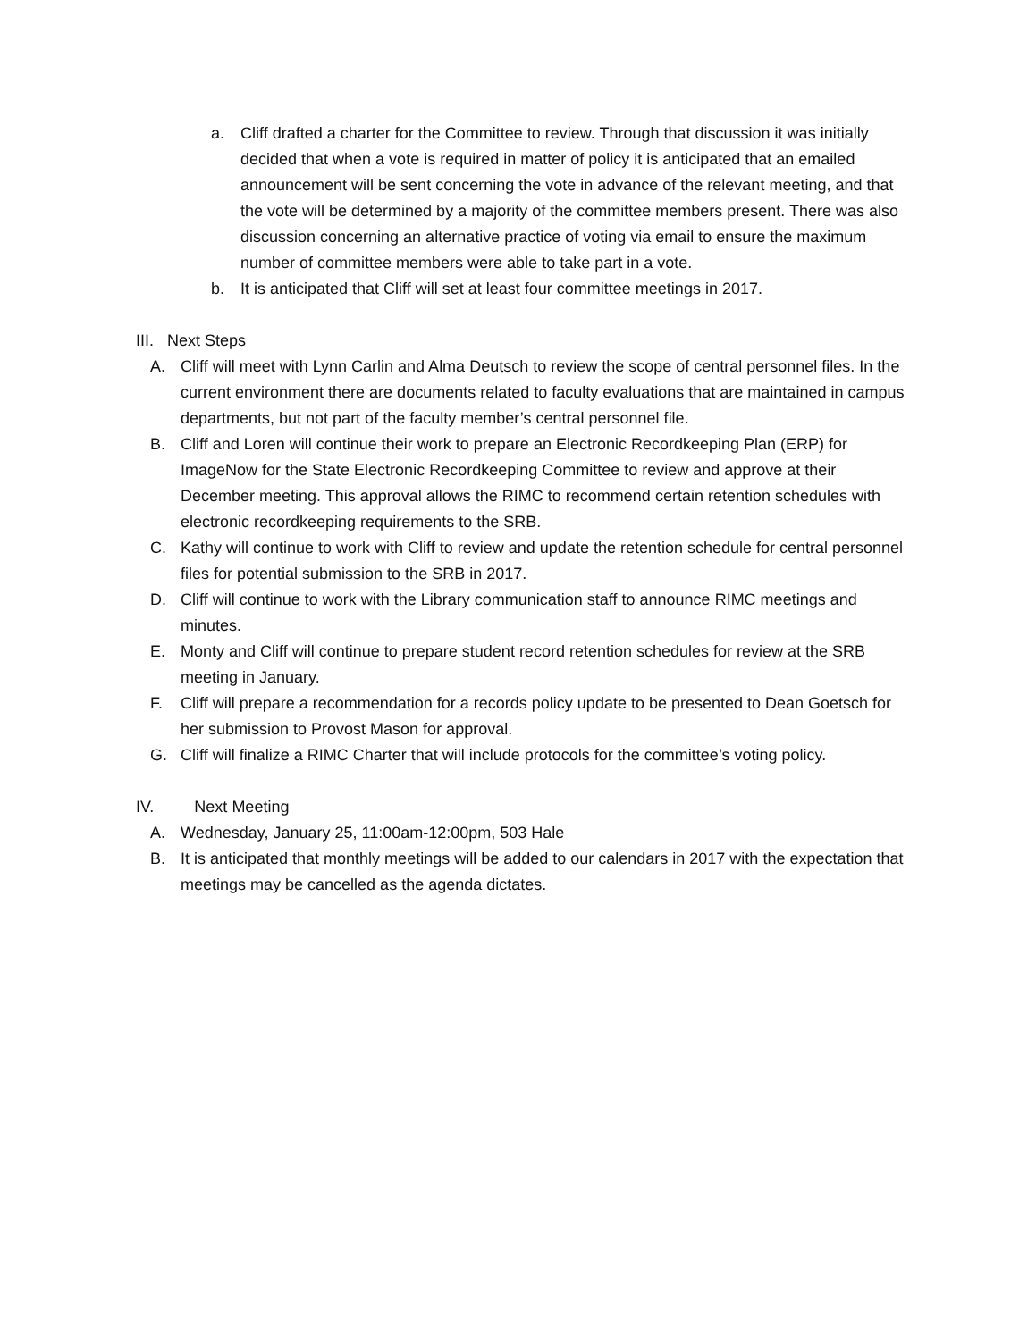a. Cliff drafted a charter for the Committee to review. Through that discussion it was initially decided that when a vote is required in matter of policy it is anticipated that an emailed announcement will be sent concerning the vote in advance of the relevant meeting, and that the vote will be determined by a majority of the committee members present. There was also discussion concerning an alternative practice of voting via email to ensure the maximum number of committee members were able to take part in a vote.
b. It is anticipated that Cliff will set at least four committee meetings in 2017.
III. Next Steps
A. Cliff will meet with Lynn Carlin and Alma Deutsch to review the scope of central personnel files. In the current environment there are documents related to faculty evaluations that are maintained in campus departments, but not part of the faculty member’s central personnel file.
B. Cliff and Loren will continue their work to prepare an Electronic Recordkeeping Plan (ERP) for ImageNow for the State Electronic Recordkeeping Committee to review and approve at their December meeting. This approval allows the RIMC to recommend certain retention schedules with electronic recordkeeping requirements to the SRB.
C. Kathy will continue to work with Cliff to review and update the retention schedule for central personnel files for potential submission to the SRB in 2017.
D. Cliff will continue to work with the Library communication staff to announce RIMC meetings and minutes.
E. Monty and Cliff will continue to prepare student record retention schedules for review at the SRB meeting in January.
F. Cliff will prepare a recommendation for a records policy update to be presented to Dean Goetsch for her submission to Provost Mason for approval.
G. Cliff will finalize a RIMC Charter that will include protocols for the committee’s voting policy.
IV. Next Meeting
A. Wednesday, January 25, 11:00am-12:00pm, 503 Hale
B. It is anticipated that monthly meetings will be added to our calendars in 2017 with the expectation that meetings may be cancelled as the agenda dictates.